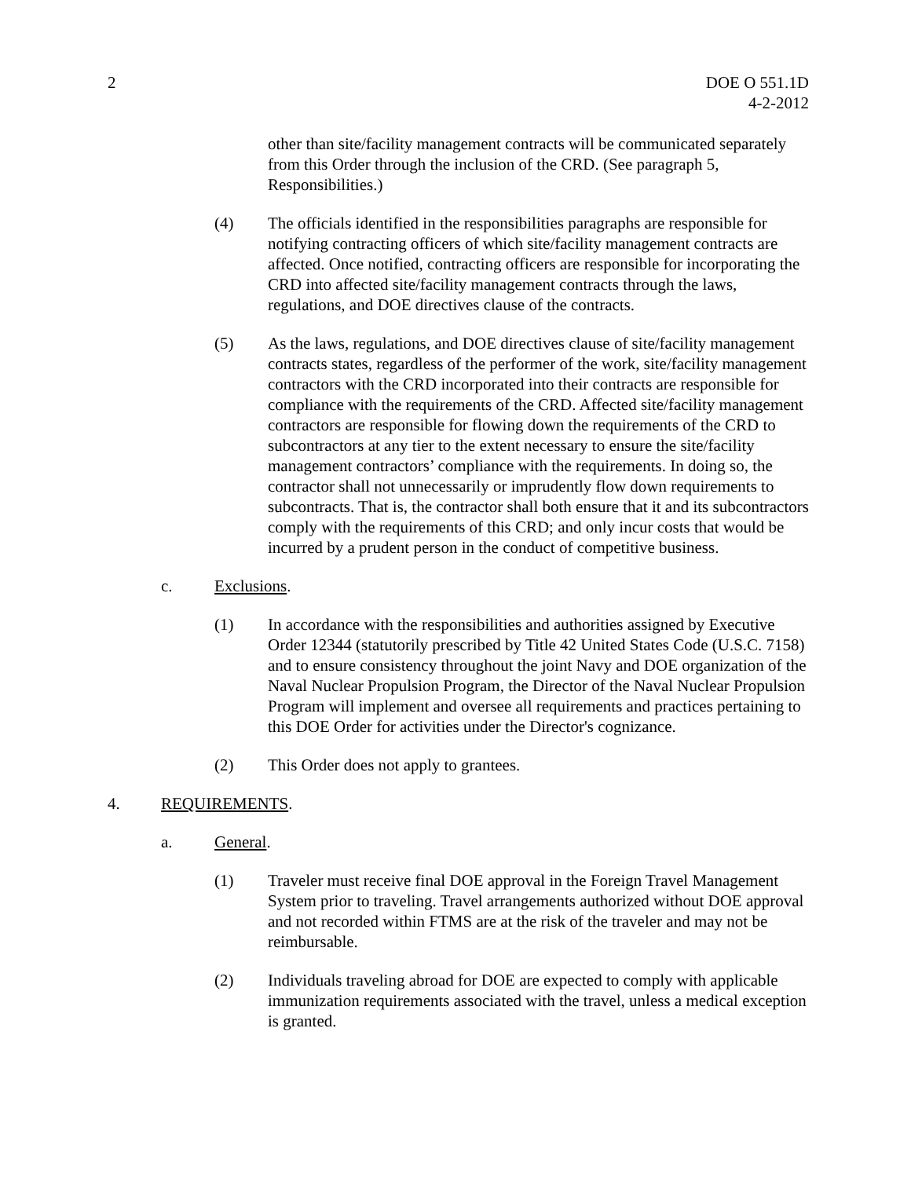2 DOE O 551.1D
4-2-2012
other than site/facility management contracts will be communicated separately from this Order through the inclusion of the CRD. (See paragraph 5, Responsibilities.)
(4) The officials identified in the responsibilities paragraphs are responsible for notifying contracting officers of which site/facility management contracts are affected. Once notified, contracting officers are responsible for incorporating the CRD into affected site/facility management contracts through the laws, regulations, and DOE directives clause of the contracts.
(5) As the laws, regulations, and DOE directives clause of site/facility management contracts states, regardless of the performer of the work, site/facility management contractors with the CRD incorporated into their contracts are responsible for compliance with the requirements of the CRD. Affected site/facility management contractors are responsible for flowing down the requirements of the CRD to subcontractors at any tier to the extent necessary to ensure the site/facility management contractors’ compliance with the requirements. In doing so, the contractor shall not unnecessarily or imprudently flow down requirements to subcontracts. That is, the contractor shall both ensure that it and its subcontractors comply with the requirements of this CRD; and only incur costs that would be incurred by a prudent person in the conduct of competitive business.
c. Exclusions.
(1) In accordance with the responsibilities and authorities assigned by Executive Order 12344 (statutorily prescribed by Title 42 United States Code (U.S.C. 7158) and to ensure consistency throughout the joint Navy and DOE organization of the Naval Nuclear Propulsion Program, the Director of the Naval Nuclear Propulsion Program will implement and oversee all requirements and practices pertaining to this DOE Order for activities under the Director's cognizance.
(2) This Order does not apply to grantees.
4. REQUIREMENTS.
a. General.
(1) Traveler must receive final DOE approval in the Foreign Travel Management System prior to traveling. Travel arrangements authorized without DOE approval and not recorded within FTMS are at the risk of the traveler and may not be reimbursable.
(2) Individuals traveling abroad for DOE are expected to comply with applicable immunization requirements associated with the travel, unless a medical exception is granted.